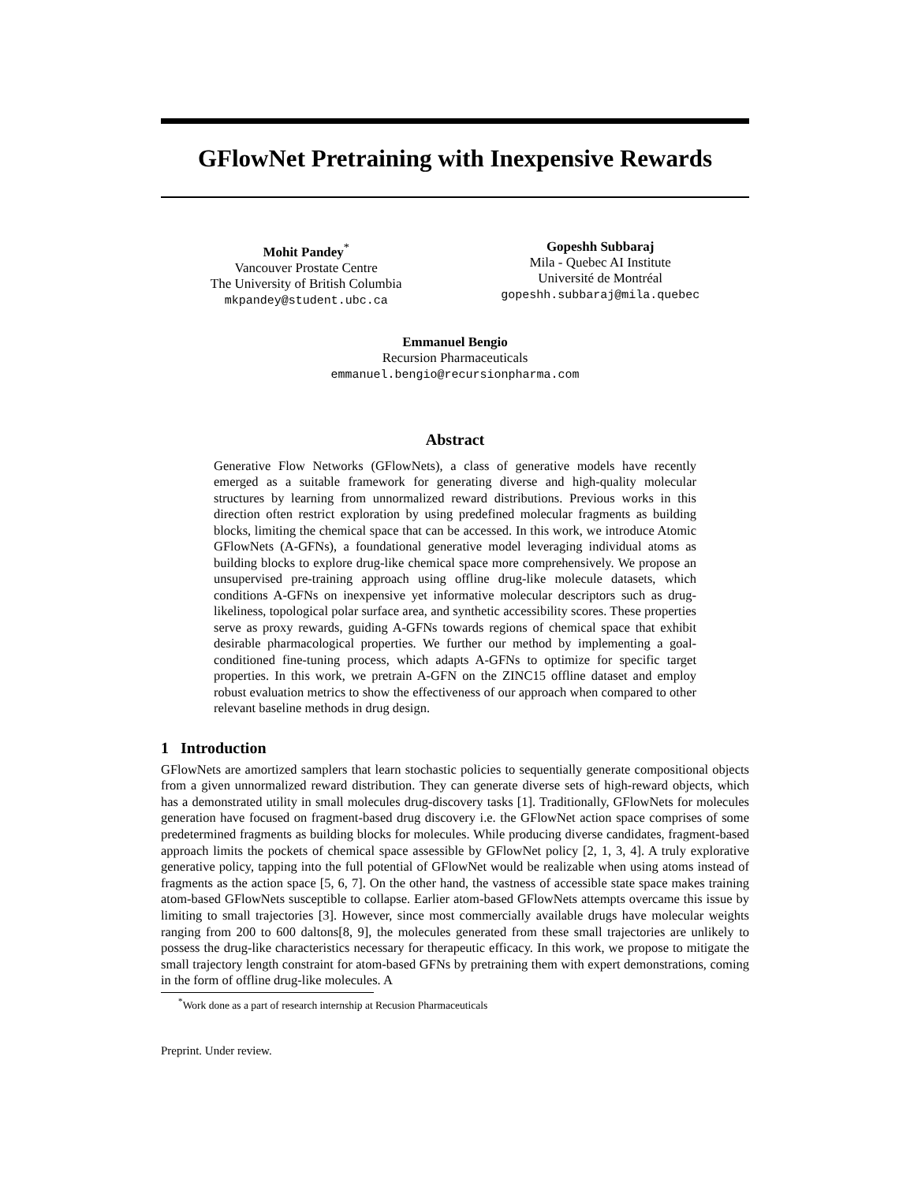GFlowNet Pretraining with Inexpensive Rewards
Mohit Pandey<sup>*</sup>
Vancouver Prostate Centre
The University of British Columbia
mkpandey@student.ubc.ca
Gopeshh Subbaraj
Mila - Quebec AI Institute
Université de Montréal
gopeshh.subbaraj@mila.quebec
Emmanuel Bengio
Recursion Pharmaceuticals
emmanuel.bengio@recursionpharma.com
Abstract
Generative Flow Networks (GFlowNets), a class of generative models have recently emerged as a suitable framework for generating diverse and high-quality molecular structures by learning from unnormalized reward distributions. Previous works in this direction often restrict exploration by using predefined molecular fragments as building blocks, limiting the chemical space that can be accessed. In this work, we introduce Atomic GFlowNets (A-GFNs), a foundational generative model leveraging individual atoms as building blocks to explore drug-like chemical space more comprehensively. We propose an unsupervised pre-training approach using offline drug-like molecule datasets, which conditions A-GFNs on inexpensive yet informative molecular descriptors such as drug-likeliness, topological polar surface area, and synthetic accessibility scores. These properties serve as proxy rewards, guiding A-GFNs towards regions of chemical space that exhibit desirable pharmacological properties. We further our method by implementing a goal-conditioned fine-tuning process, which adapts A-GFNs to optimize for specific target properties. In this work, we pretrain A-GFN on the ZINC15 offline dataset and employ robust evaluation metrics to show the effectiveness of our approach when compared to other relevant baseline methods in drug design.
1 Introduction
GFlowNets are amortized samplers that learn stochastic policies to sequentially generate compositional objects from a given unnormalized reward distribution. They can generate diverse sets of high-reward objects, which has a demonstrated utility in small molecules drug-discovery tasks [1]. Traditionally, GFlowNets for molecules generation have focused on fragment-based drug discovery i.e. the GFlowNet action space comprises of some predetermined fragments as building blocks for molecules. While producing diverse candidates, fragment-based approach limits the pockets of chemical space assessible by GFlowNet policy [2, 1, 3, 4]. A truly explorative generative policy, tapping into the full potential of GFlowNet would be realizable when using atoms instead of fragments as the action space [5, 6, 7]. On the other hand, the vastness of accessible state space makes training atom-based GFlowNets susceptible to collapse. Earlier atom-based GFlowNets attempts overcame this issue by limiting to small trajectories [3]. However, since most commercially available drugs have molecular weights ranging from 200 to 600 daltons[8, 9], the molecules generated from these small trajectories are unlikely to possess the drug-like characteristics necessary for therapeutic efficacy. In this work, we propose to mitigate the small trajectory length constraint for atom-based GFNs by pretraining them with expert demonstrations, coming in the form of offline drug-like molecules. A
<sup>*</sup> Work done as a part of research internship at Recusion Pharmaceuticals
Preprint. Under review.